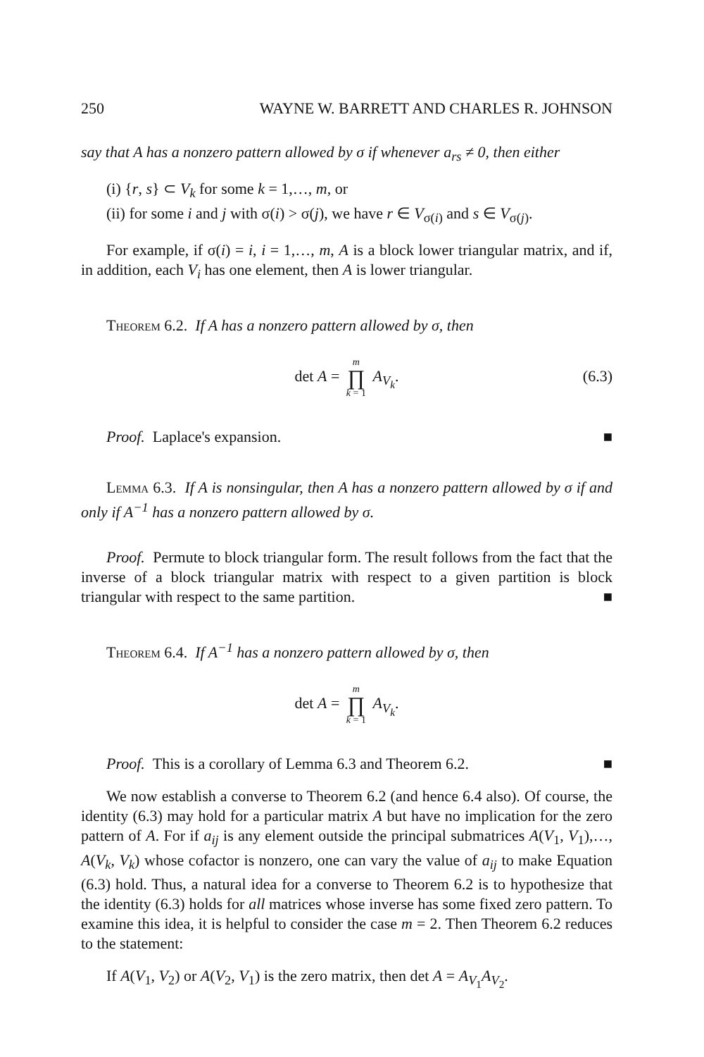250 WAYNE W. BARRETT AND CHARLES R. JOHNSON
say that A has a nonzero pattern allowed by σ if whenever a<sub>rs</sub> ≠ 0, then either
(i) {r, s} ⊂ V<sub>k</sub> for some k = 1,…, m, or
(ii) for some i and j with σ(i) > σ(j), we have r ∈ V<sub>σ(i)</sub> and s ∈ V<sub>σ(j)</sub>.
For example, if σ(i) = i, i = 1,…, m, A is a block lower triangular matrix, and if, in addition, each V<sub>i</sub> has one element, then A is lower triangular.
Theorem 6.2. If A has a nonzero pattern allowed by σ, then
det A = m ∏ k = 1 A<sub>V<sub>k</sub></sub>.
(6.3)
Proof. Laplace's expansion. ■
Lemma 6.3. If A is nonsingular, then A has a nonzero pattern allowed by σ if and only if A<sup>−1</sup> has a nonzero pattern allowed by σ.
Proof. Permute to block triangular form. The result follows from the fact that the inverse of a block triangular matrix with respect to a given partition is block triangular with respect to the same partition. ■
Theorem 6.4. If A<sup>−1</sup> has a nonzero pattern allowed by σ, then
det A = m ∏ k = 1 A<sub>V<sub>k</sub></sub>.
Proof. This is a corollary of Lemma 6.3 and Theorem 6.2. ■
We now establish a converse to Theorem 6.2 (and hence 6.4 also). Of course, the identity (6.3) may hold for a particular matrix A but have no implication for the zero pattern of A. For if a<sub>ij</sub> is any element outside the principal submatrices A(V<sub>1</sub>, V<sub>1</sub>),…, A(V<sub>k</sub>, V<sub>k</sub>) whose cofactor is nonzero, one can vary the value of a<sub>ij</sub> to make Equation (6.3) hold. Thus, a natural idea for a converse to Theorem 6.2 is to hypothesize that the identity (6.3) holds for all matrices whose inverse has some fixed zero pattern. To examine this idea, it is helpful to consider the case m = 2. Then Theorem 6.2 reduces to the statement:
If A(V<sub>1</sub>, V<sub>2</sub>) or A(V<sub>2</sub>, V<sub>1</sub>) is the zero matrix, then det A = A<sub>V<sub>1</sub></sub>A<sub>V<sub>2</sub></sub>.